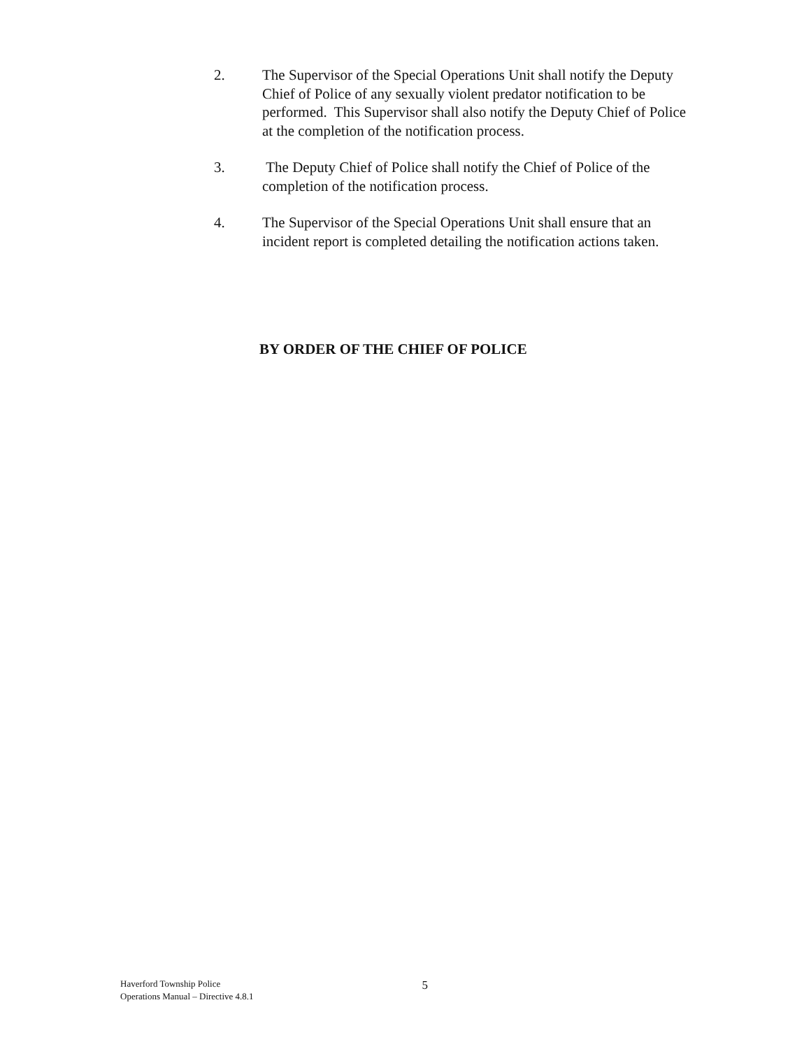2. The Supervisor of the Special Operations Unit shall notify the Deputy Chief of Police of any sexually violent predator notification to be performed. This Supervisor shall also notify the Deputy Chief of Police at the completion of the notification process.
3. The Deputy Chief of Police shall notify the Chief of Police of the completion of the notification process.
4. The Supervisor of the Special Operations Unit shall ensure that an incident report is completed detailing the notification actions taken.
BY ORDER OF THE CHIEF OF POLICE
Haverford Township Police
Operations Manual – Directive 4.8.1
5